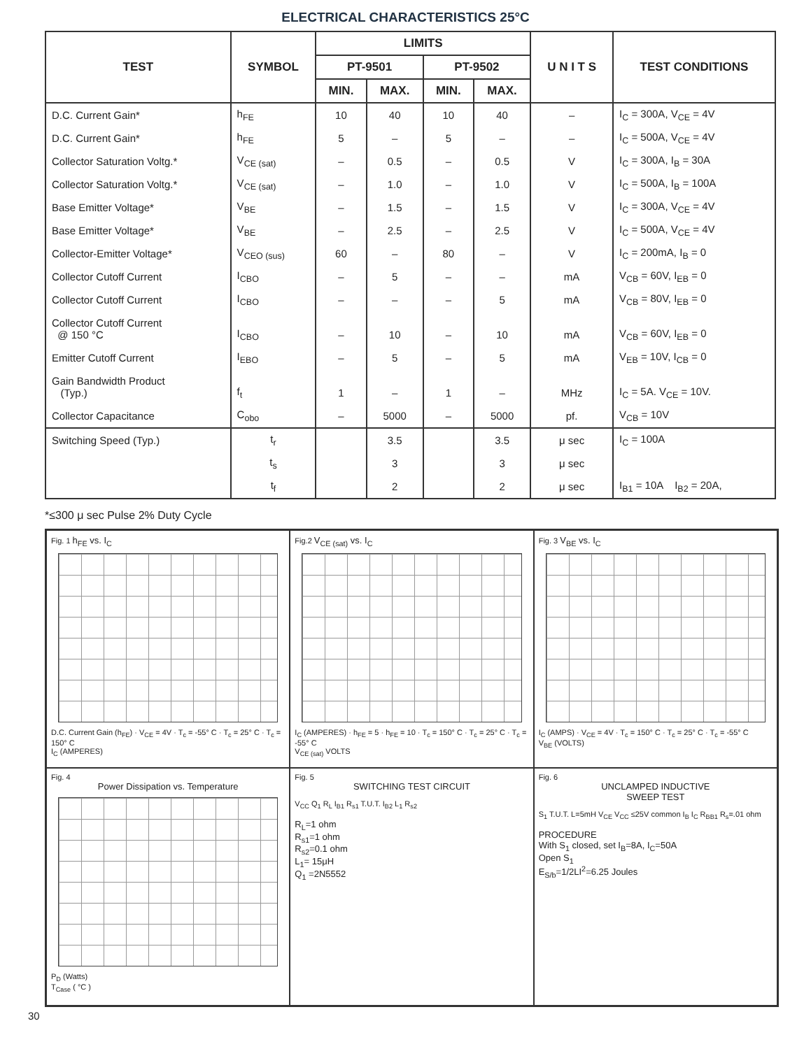ELECTRICAL CHARACTERISTICS 25°C
| TEST | SYMBOL | LIMITS | | | | U N I T S | TEST CONDITIONS |
| --- | --- | --- | --- | --- | --- | --- | --- |
| | | PT-9501 | | PT-9502 | | | |
| | | MIN. | MAX. | MIN. | MAX. | | |
| D.C. Current Gain* | h<sub>FE</sub> | 10 | 40 | 10 | 40 | – | I<sub>C</sub> = 300A, V<sub>CE</sub> = 4V |
| D.C. Current Gain* | h<sub>FE</sub> | 5 | – | 5 | – | – | I<sub>C</sub> = 500A, V<sub>CE</sub> = 4V |
| Collector Saturation Voltg.* | V<sub>CE (sat)</sub> | – | 0.5 | – | 0.5 | V | I<sub>C</sub> = 300A, I<sub>B</sub> = 30A |
| Collector Saturation Voltg.* | V<sub>CE (sat)</sub> | – | 1.0 | – | 1.0 | V | I<sub>C</sub> = 500A, I<sub>B</sub> = 100A |
| Base Emitter Voltage* | V<sub>BE</sub> | – | 1.5 | – | 1.5 | V | I<sub>C</sub> = 300A, V<sub>CE</sub> = 4V |
| Base Emitter Voltage* | V<sub>BE</sub> | – | 2.5 | – | 2.5 | V | I<sub>C</sub> = 500A, V<sub>CE</sub> = 4V |
| Collector-Emitter Voltage* | V<sub>CEO (sus)</sub> | 60 | – | 80 | – | V | I<sub>C</sub> = 200mA, I<sub>B</sub> = 0 |
| Collector Cutoff Current | I<sub>CBO</sub> | – | 5 | – | – | mA | V<sub>CB</sub> = 60V, I<sub>EB</sub> = 0 |
| Collector Cutoff Current | I<sub>CBO</sub> | – | – | – | 5 | mA | V<sub>CB</sub> = 80V, I<sub>EB</sub> = 0 |
| Collector Cutoff Current @ 150 °C | I<sub>CBO</sub> | – | 10 | – | 10 | mA | V<sub>CB</sub> = 60V, I<sub>EB</sub> = 0 |
| Emitter Cutoff Current | I<sub>EBO</sub> | – | 5 | – | 5 | mA | V<sub>EB</sub> = 10V, I<sub>CB</sub> = 0 |
| Gain Bandwidth Product (Typ.) | f<sub>t</sub> | 1 | – | 1 | – | MHz | I<sub>C</sub> = 5A. V<sub>CE</sub> = 10V. |
| Collector Capacitance | C<sub>obo</sub> | – | 5000 | – | 5000 | pf. | V<sub>CB</sub> = 10V |
| Switching Speed (Typ.) | t<sub>r</sub> | | 3.5 | | 3.5 | μ sec | I<sub>C</sub> = 100A |
| | t<sub>s</sub> | | 3 | | 3 | μ sec | |
| | t<sub>f</sub> | | 2 | | 2 | μ sec | I<sub>B1</sub> = 10A I<sub>B2</sub> = 20A, |
*≤300 μ sec Pulse 2% Duty Cycle
Fig. 1 h<sub>FE</sub> vs. I<sub>C</sub>
D.C. Current Gain (h<sub>FE</sub>) · V<sub>CE</sub> = 4V · T<sub>c</sub> = -55° C · T<sub>c</sub> = 25° C · T<sub>c</sub> = 150° C
I<sub>C</sub> (AMPERES)
Fig.2 V<sub>CE (sat)</sub> vs. I<sub>C</sub>
I<sub>C</sub> (AMPERES) · h<sub>FE</sub> = 5 · h<sub>FE</sub> = 10 · T<sub>c</sub> = 150° C · T<sub>c</sub> = 25° C · T<sub>c</sub> = -55° C
V<sub>CE (sat)</sub> VOLTS
Fig. 3 V<sub>BE</sub> vs. I<sub>C</sub>
I<sub>C</sub> (AMPS) · V<sub>CE</sub> = 4V · T<sub>c</sub> = 150° C · T<sub>c</sub> = 25° C · T<sub>c</sub> = -55° C
V<sub>BE</sub> (VOLTS)
Fig. 4
Power Dissipation vs. Temperature
P<sub>D</sub> (Watts)
T<sub>Case</sub> ( °C )
Fig. 5
SWITCHING TEST CIRCUIT
V<sub>CC</sub> Q<sub>1</sub> R<sub>L</sub> I<sub>B1</sub> R<sub>s1</sub> T.U.T. I<sub>B2</sub> L<sub>1</sub> R<sub>s2</sub>
R<sub>L</sub>=1 ohm
R<sub>s1</sub>=1 ohm
R<sub>s2</sub>=0.1 ohm
L<sub>1</sub>= 15μH
Q<sub>1</sub> =2N5552
Fig. 6
UNCLAMPED INDUCTIVE
SWEEP TEST
S<sub>1</sub> T.U.T. L=5mH V<sub>CE</sub> V<sub>CC</sub> ≤25V common I<sub>B</sub> I<sub>C</sub> R<sub>BB1</sub> R<sub>s</sub>=.01 ohm
PROCEDURE
With S<sub>1</sub> closed, set I<sub>B</sub>=8A, I<sub>C</sub>=50A
Open S<sub>1</sub>
E<sub>S/b</sub>=1/2LI<sup>2</sup>=6.25 Joules
30